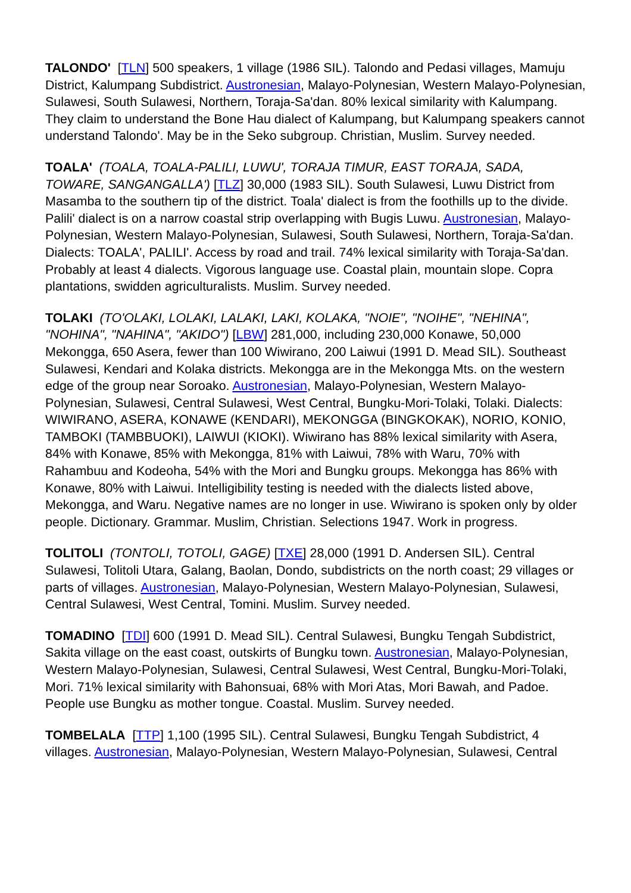TALONDO' [TLN] 500 speakers, 1 village (1986 SIL). Talondo and Pedasi villages, Mamuju District, Kalumpang Subdistrict. Austronesian, Malayo-Polynesian, Western Malayo-Polynesian, Sulawesi, South Sulawesi, Northern, Toraja-Sa'dan. 80% lexical similarity with Kalumpang. They claim to understand the Bone Hau dialect of Kalumpang, but Kalumpang speakers cannot understand Talondo'. May be in the Seko subgroup. Christian, Muslim. Survey needed.
TOALA' (TOALA, TOALA-PALILI, LUWU', TORAJA TIMUR, EAST TORAJA, SADA, TOWARE, SANGANGALLA') [TLZ] 30,000 (1983 SIL). South Sulawesi, Luwu District from Masamba to the southern tip of the district. Toala' dialect is from the foothills up to the divide. Palili' dialect is on a narrow coastal strip overlapping with Bugis Luwu. Austronesian, Malayo-Polynesian, Western Malayo-Polynesian, Sulawesi, South Sulawesi, Northern, Toraja-Sa'dan. Dialects: TOALA', PALILI'. Access by road and trail. 74% lexical similarity with Toraja-Sa'dan. Probably at least 4 dialects. Vigorous language use. Coastal plain, mountain slope. Copra plantations, swidden agriculturalists. Muslim. Survey needed.
TOLAKI (TO'OLAKI, LOLAKI, LALAKI, LAKI, KOLAKA, "NOIE", "NOIHE", "NEHINA", "NOHINA", "NAHINA", "AKIDO") [LBW] 281,000, including 230,000 Konawe, 50,000 Mekongga, 650 Asera, fewer than 100 Wiwirano, 200 Laiwui (1991 D. Mead SIL). Southeast Sulawesi, Kendari and Kolaka districts. Mekongga are in the Mekongga Mts. on the western edge of the group near Soroako. Austronesian, Malayo-Polynesian, Western Malayo-Polynesian, Sulawesi, Central Sulawesi, West Central, Bungku-Mori-Tolaki, Tolaki. Dialects: WIWIRANO, ASERA, KONAWE (KENDARI), MEKONGGA (BINGKOKAK), NORIO, KONIO, TAMBOKI (TAMBBUOKI), LAIWUI (KIOKI). Wiwirano has 88% lexical similarity with Asera, 84% with Konawe, 85% with Mekongga, 81% with Laiwui, 78% with Waru, 70% with Rahambuu and Kodeoha, 54% with the Mori and Bungku groups. Mekongga has 86% with Konawe, 80% with Laiwui. Intelligibility testing is needed with the dialects listed above, Mekongga, and Waru. Negative names are no longer in use. Wiwirano is spoken only by older people. Dictionary. Grammar. Muslim, Christian. Selections 1947. Work in progress.
TOLITOLI (TONTOLI, TOTOLI, GAGE) [TXE] 28,000 (1991 D. Andersen SIL). Central Sulawesi, Tolitoli Utara, Galang, Baolan, Dondo, subdistricts on the north coast; 29 villages or parts of villages. Austronesian, Malayo-Polynesian, Western Malayo-Polynesian, Sulawesi, Central Sulawesi, West Central, Tomini. Muslim. Survey needed.
TOMADINO [TDI] 600 (1991 D. Mead SIL). Central Sulawesi, Bungku Tengah Subdistrict, Sakita village on the east coast, outskirts of Bungku town. Austronesian, Malayo-Polynesian, Western Malayo-Polynesian, Sulawesi, Central Sulawesi, West Central, Bungku-Mori-Tolaki, Mori. 71% lexical similarity with Bahonsuai, 68% with Mori Atas, Mori Bawah, and Padoe. People use Bungku as mother tongue. Coastal. Muslim. Survey needed.
TOMBELALA [TTP] 1,100 (1995 SIL). Central Sulawesi, Bungku Tengah Subdistrict, 4 villages. Austronesian, Malayo-Polynesian, Western Malayo-Polynesian, Sulawesi, Central